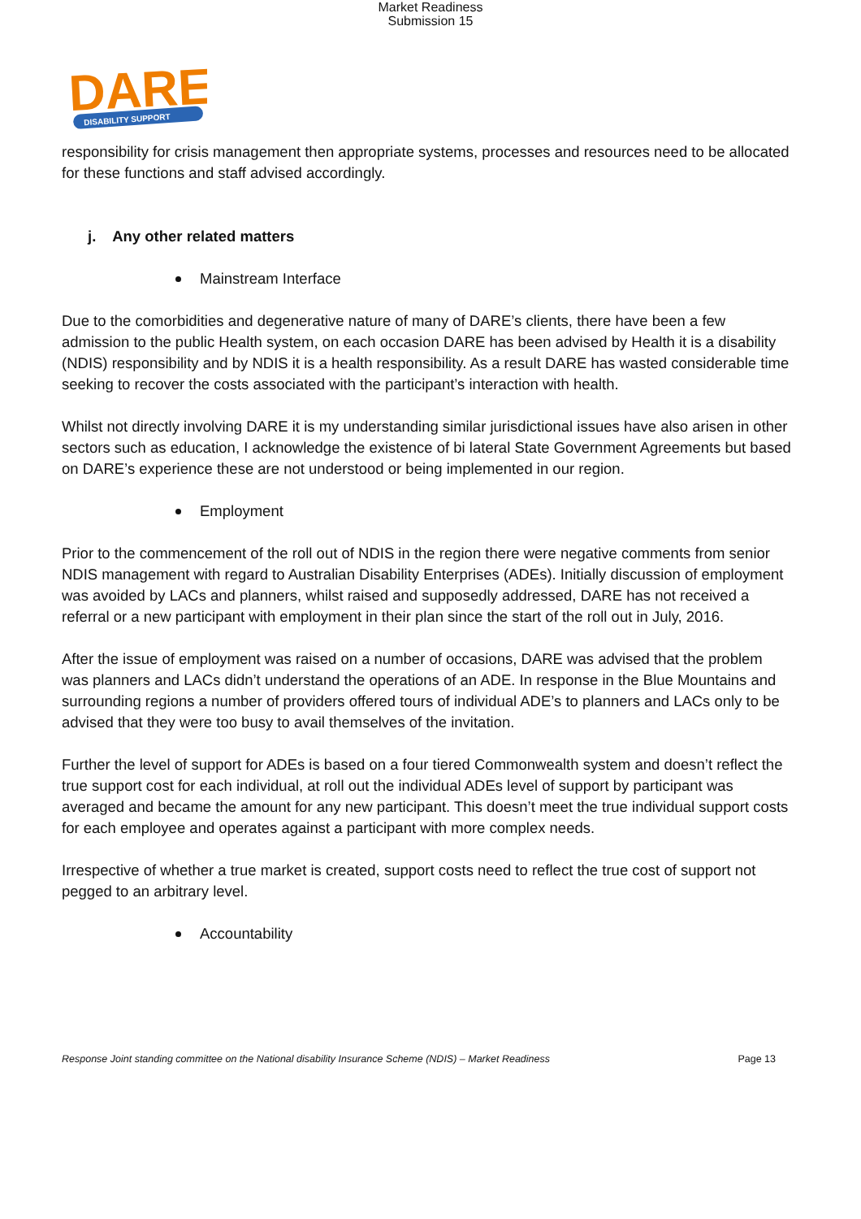Market Readiness
Submission 15
DARE
DISABILITY SUPPORT
responsibility for crisis management then appropriate systems, processes and resources need to be allocated for these functions and staff advised accordingly.
j. Any other related matters
Mainstream Interface
Due to the comorbidities and degenerative nature of many of DARE’s clients, there have been a few admission to the public Health system, on each occasion DARE has been advised by Health it is a disability (NDIS) responsibility and by NDIS it is a health responsibility. As a result DARE has wasted considerable time seeking to recover the costs associated with the participant’s interaction with health.
Whilst not directly involving DARE it is my understanding similar jurisdictional issues have also arisen in other sectors such as education, I acknowledge the existence of bi lateral State Government Agreements but based on DARE’s experience these are not understood or being implemented in our region.
Employment
Prior to the commencement of the roll out of NDIS in the region there were negative comments from senior NDIS management with regard to Australian Disability Enterprises (ADEs). Initially discussion of employment was avoided by LACs and planners, whilst raised and supposedly addressed, DARE has not received a referral or a new participant with employment in their plan since the start of the roll out in July, 2016.
After the issue of employment was raised on a number of occasions, DARE was advised that the problem was planners and LACs didn’t understand the operations of an ADE. In response in the Blue Mountains and surrounding regions a number of providers offered tours of individual ADE’s to planners and LACs only to be advised that they were too busy to avail themselves of the invitation.
Further the level of support for ADEs is based on a four tiered Commonwealth system and doesn’t reflect the true support cost for each individual, at roll out the individual ADEs level of support by participant was averaged and became the amount for any new participant. This doesn’t meet the true individual support costs for each employee and operates against a participant with more complex needs.
Irrespective of whether a true market is created, support costs need to reflect the true cost of support not pegged to an arbitrary level.
Accountability
Response Joint standing committee on the National disability Insurance Scheme (NDIS) – Market Readiness Page 13